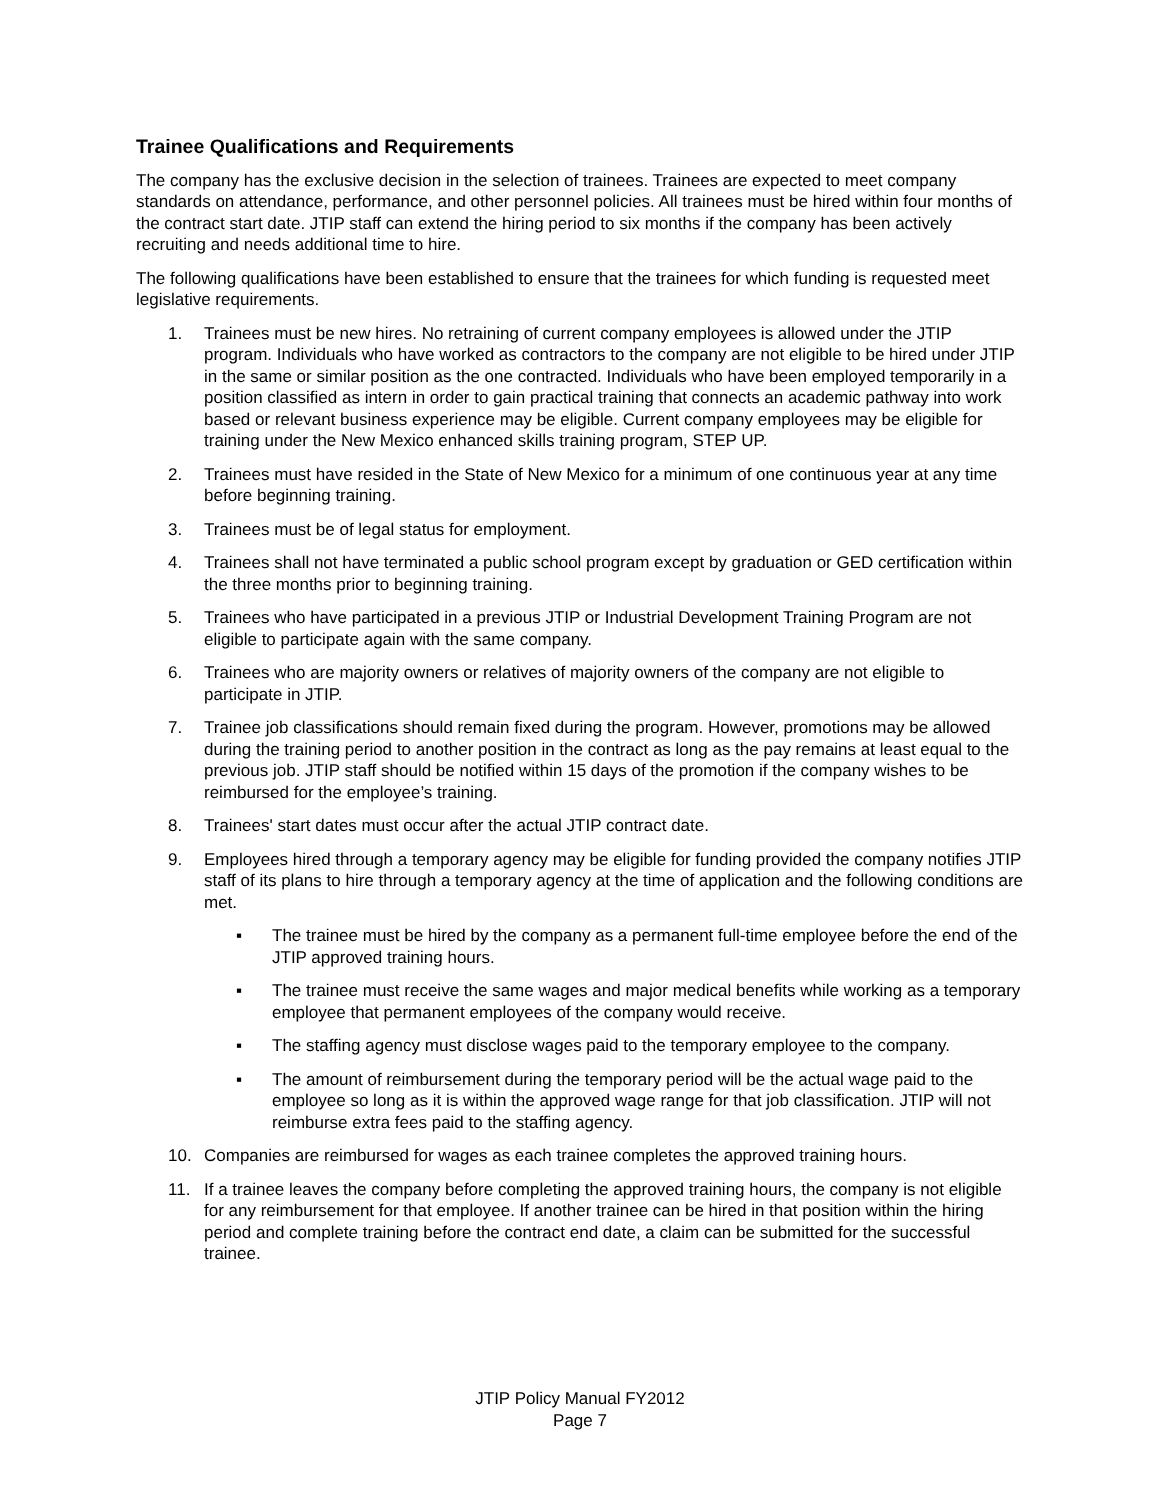Trainee Qualifications and Requirements
The company has the exclusive decision in the selection of trainees. Trainees are expected to meet company standards on attendance, performance, and other personnel policies. All trainees must be hired within four months of the contract start date. JTIP staff can extend the hiring period to six months if the company has been actively recruiting and needs additional time to hire.
The following qualifications have been established to ensure that the trainees for which funding is requested meet legislative requirements.
1. Trainees must be new hires. No retraining of current company employees is allowed under the JTIP program. Individuals who have worked as contractors to the company are not eligible to be hired under JTIP in the same or similar position as the one contracted. Individuals who have been employed temporarily in a position classified as intern in order to gain practical training that connects an academic pathway into work based or relevant business experience may be eligible. Current company employees may be eligible for training under the New Mexico enhanced skills training program, STEP UP.
2. Trainees must have resided in the State of New Mexico for a minimum of one continuous year at any time before beginning training.
3. Trainees must be of legal status for employment.
4. Trainees shall not have terminated a public school program except by graduation or GED certification within the three months prior to beginning training.
5. Trainees who have participated in a previous JTIP or Industrial Development Training Program are not eligible to participate again with the same company.
6. Trainees who are majority owners or relatives of majority owners of the company are not eligible to participate in JTIP.
7. Trainee job classifications should remain fixed during the program. However, promotions may be allowed during the training period to another position in the contract as long as the pay remains at least equal to the previous job. JTIP staff should be notified within 15 days of the promotion if the company wishes to be reimbursed for the employee’s training.
8. Trainees' start dates must occur after the actual JTIP contract date.
9. Employees hired through a temporary agency may be eligible for funding provided the company notifies JTIP staff of its plans to hire through a temporary agency at the time of application and the following conditions are met.
▪ The trainee must be hired by the company as a permanent full-time employee before the end of the JTIP approved training hours.
▪ The trainee must receive the same wages and major medical benefits while working as a temporary employee that permanent employees of the company would receive.
▪ The staffing agency must disclose wages paid to the temporary employee to the company.
▪ The amount of reimbursement during the temporary period will be the actual wage paid to the employee so long as it is within the approved wage range for that job classification. JTIP will not reimburse extra fees paid to the staffing agency.
10. Companies are reimbursed for wages as each trainee completes the approved training hours.
11. If a trainee leaves the company before completing the approved training hours, the company is not eligible for any reimbursement for that employee. If another trainee can be hired in that position within the hiring period and complete training before the contract end date, a claim can be submitted for the successful trainee.
JTIP Policy Manual FY2012
Page 7